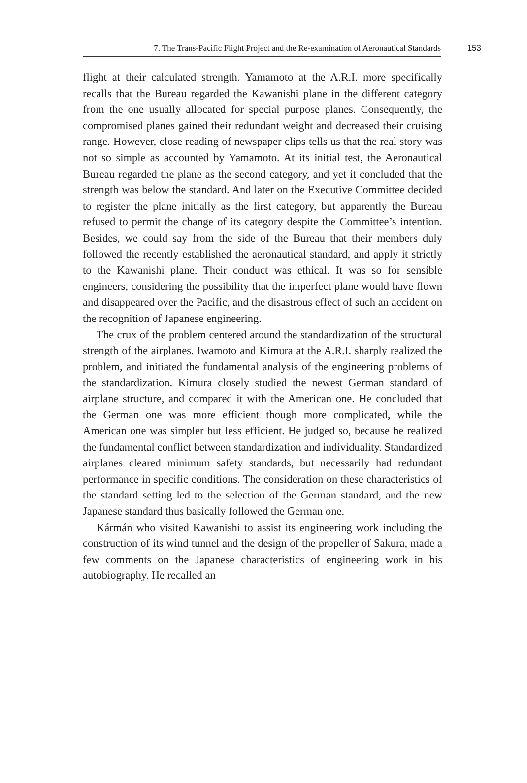7. The Trans-Pacific Flight Project and the Re-examination of Aeronautical Standards 153
flight at their calculated strength. Yamamoto at the A.R.I. more specifically recalls that the Bureau regarded the Kawanishi plane in the different category from the one usually allocated for special purpose planes. Consequently, the compromised planes gained their redundant weight and decreased their cruising range. However, close reading of newspaper clips tells us that the real story was not so simple as accounted by Yamamoto. At its initial test, the Aeronautical Bureau regarded the plane as the second category, and yet it concluded that the strength was below the standard. And later on the Executive Committee decided to register the plane initially as the first category, but apparently the Bureau refused to permit the change of its category despite the Committee’s intention. Besides, we could say from the side of the Bureau that their members duly followed the recently established the aeronautical standard, and apply it strictly to the Kawanishi plane. Their conduct was ethical. It was so for sensible engineers, considering the possibility that the imperfect plane would have flown and disappeared over the Pacific, and the disastrous effect of such an accident on the recognition of Japanese engineering.
The crux of the problem centered around the standardization of the structural strength of the airplanes. Iwamoto and Kimura at the A.R.I. sharply realized the problem, and initiated the fundamental analysis of the engineering problems of the standardization. Kimura closely studied the newest German standard of airplane structure, and compared it with the American one. He concluded that the German one was more efficient though more complicated, while the American one was simpler but less efficient. He judged so, because he realized the fundamental conflict between standardization and individuality. Standardized airplanes cleared minimum safety standards, but necessarily had redundant performance in specific conditions. The consideration on these characteristics of the standard setting led to the selection of the German standard, and the new Japanese standard thus basically followed the German one.
Kármán who visited Kawanishi to assist its engineering work including the construction of its wind tunnel and the design of the propeller of Sakura, made a few comments on the Japanese characteristics of engineering work in his autobiography. He recalled an